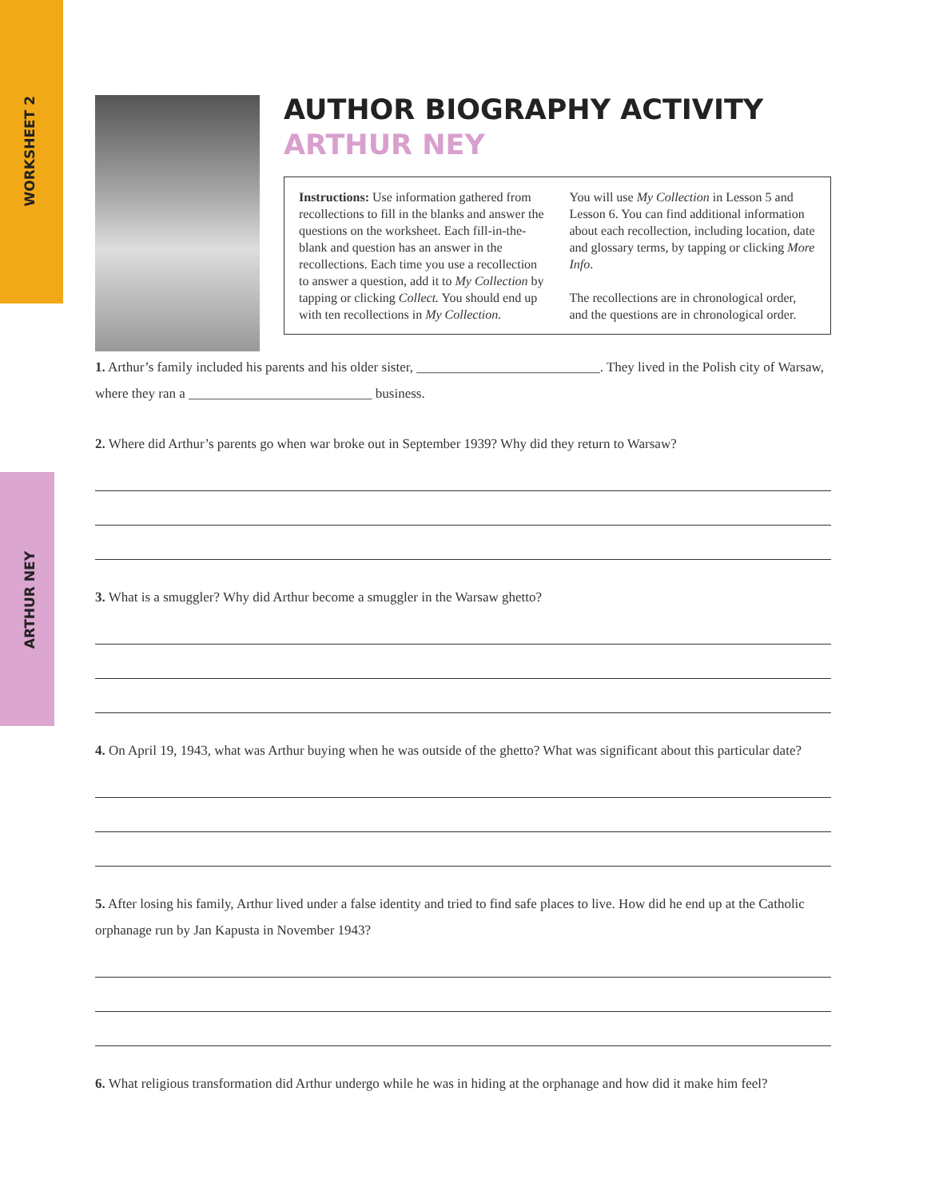WORKSHEET 2
ARTHUR NEY
AUTHOR BIOGRAPHY ACTIVITY
ARTHUR NEY
Instructions: Use information gathered from recollections to fill in the blanks and answer the questions on the worksheet. Each fill-in-the-blank and question has an answer in the recollections. Each time you use a recollection to answer a question, add it to My Collection by tapping or clicking Collect. You should end up with ten recollections in My Collection.
You will use My Collection in Lesson 5 and Lesson 6. You can find additional information about each recollection, including location, date and glossary terms, by tapping or clicking More Info.
The recollections are in chronological order, and the questions are in chronological order.
1. Arthur’s family included his parents and his older sister, ___________________________. They lived in the Polish city of Warsaw, where they ran a ___________________________ business.
2. Where did Arthur’s parents go when war broke out in September 1939? Why did they return to Warsaw?
3. What is a smuggler? Why did Arthur become a smuggler in the Warsaw ghetto?
4. On April 19, 1943, what was Arthur buying when he was outside of the ghetto? What was significant about this particular date?
5. After losing his family, Arthur lived under a false identity and tried to find safe places to live. How did he end up at the Catholic orphanage run by Jan Kapusta in November 1943?
6. What religious transformation did Arthur undergo while he was in hiding at the orphanage and how did it make him feel?